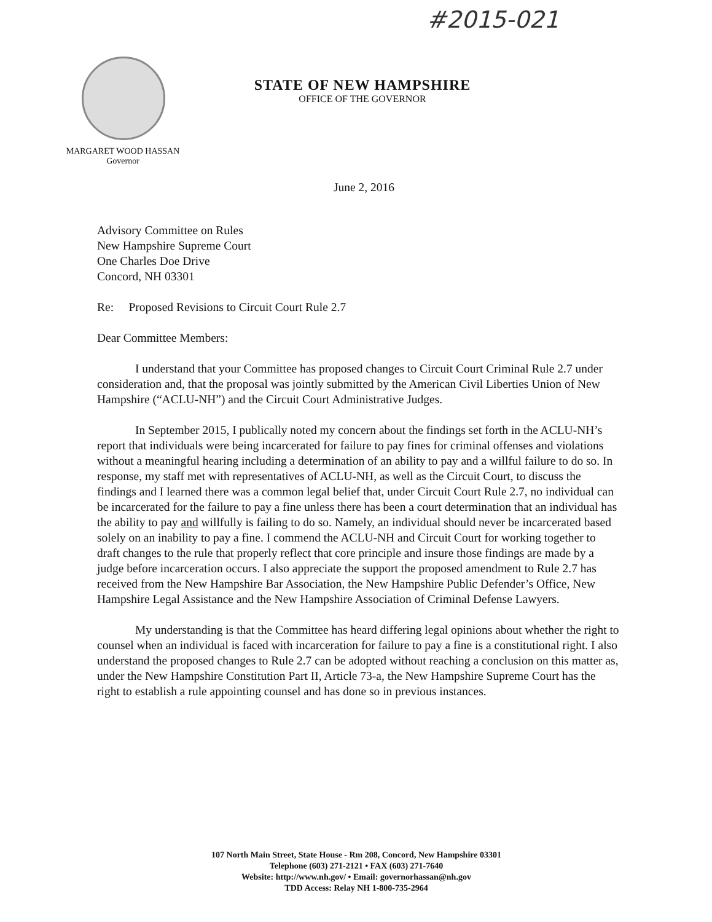#2015-021
STATE OF NEW HAMPSHIRE
OFFICE OF THE GOVERNOR
MARGARET WOOD HASSAN
Governor
June 2, 2016
Advisory Committee on Rules
New Hampshire Supreme Court
One Charles Doe Drive
Concord, NH 03301
Re: Proposed Revisions to Circuit Court Rule 2.7
Dear Committee Members:
I understand that your Committee has proposed changes to Circuit Court Criminal Rule 2.7 under consideration and, that the proposal was jointly submitted by the American Civil Liberties Union of New Hampshire (“ACLU-NH”) and the Circuit Court Administrative Judges.
In September 2015, I publically noted my concern about the findings set forth in the ACLU-NH’s report that individuals were being incarcerated for failure to pay fines for criminal offenses and violations without a meaningful hearing including a determination of an ability to pay and a willful failure to do so. In response, my staff met with representatives of ACLU-NH, as well as the Circuit Court, to discuss the findings and I learned there was a common legal belief that, under Circuit Court Rule 2.7, no individual can be incarcerated for the failure to pay a fine unless there has been a court determination that an individual has the ability to pay and willfully is failing to do so. Namely, an individual should never be incarcerated based solely on an inability to pay a fine. I commend the ACLU-NH and Circuit Court for working together to draft changes to the rule that properly reflect that core principle and insure those findings are made by a judge before incarceration occurs. I also appreciate the support the proposed amendment to Rule 2.7 has received from the New Hampshire Bar Association, the New Hampshire Public Defender’s Office, New Hampshire Legal Assistance and the New Hampshire Association of Criminal Defense Lawyers.
My understanding is that the Committee has heard differing legal opinions about whether the right to counsel when an individual is faced with incarceration for failure to pay a fine is a constitutional right. I also understand the proposed changes to Rule 2.7 can be adopted without reaching a conclusion on this matter as, under the New Hampshire Constitution Part II, Article 73-a, the New Hampshire Supreme Court has the right to establish a rule appointing counsel and has done so in previous instances.
107 North Main Street, State House - Rm 208, Concord, New Hampshire 03301
Telephone (603) 271-2121 • FAX (603) 271-7640
Website: http://www.nh.gov/ • Email: governorhassan@nh.gov
TDD Access: Relay NH 1-800-735-2964